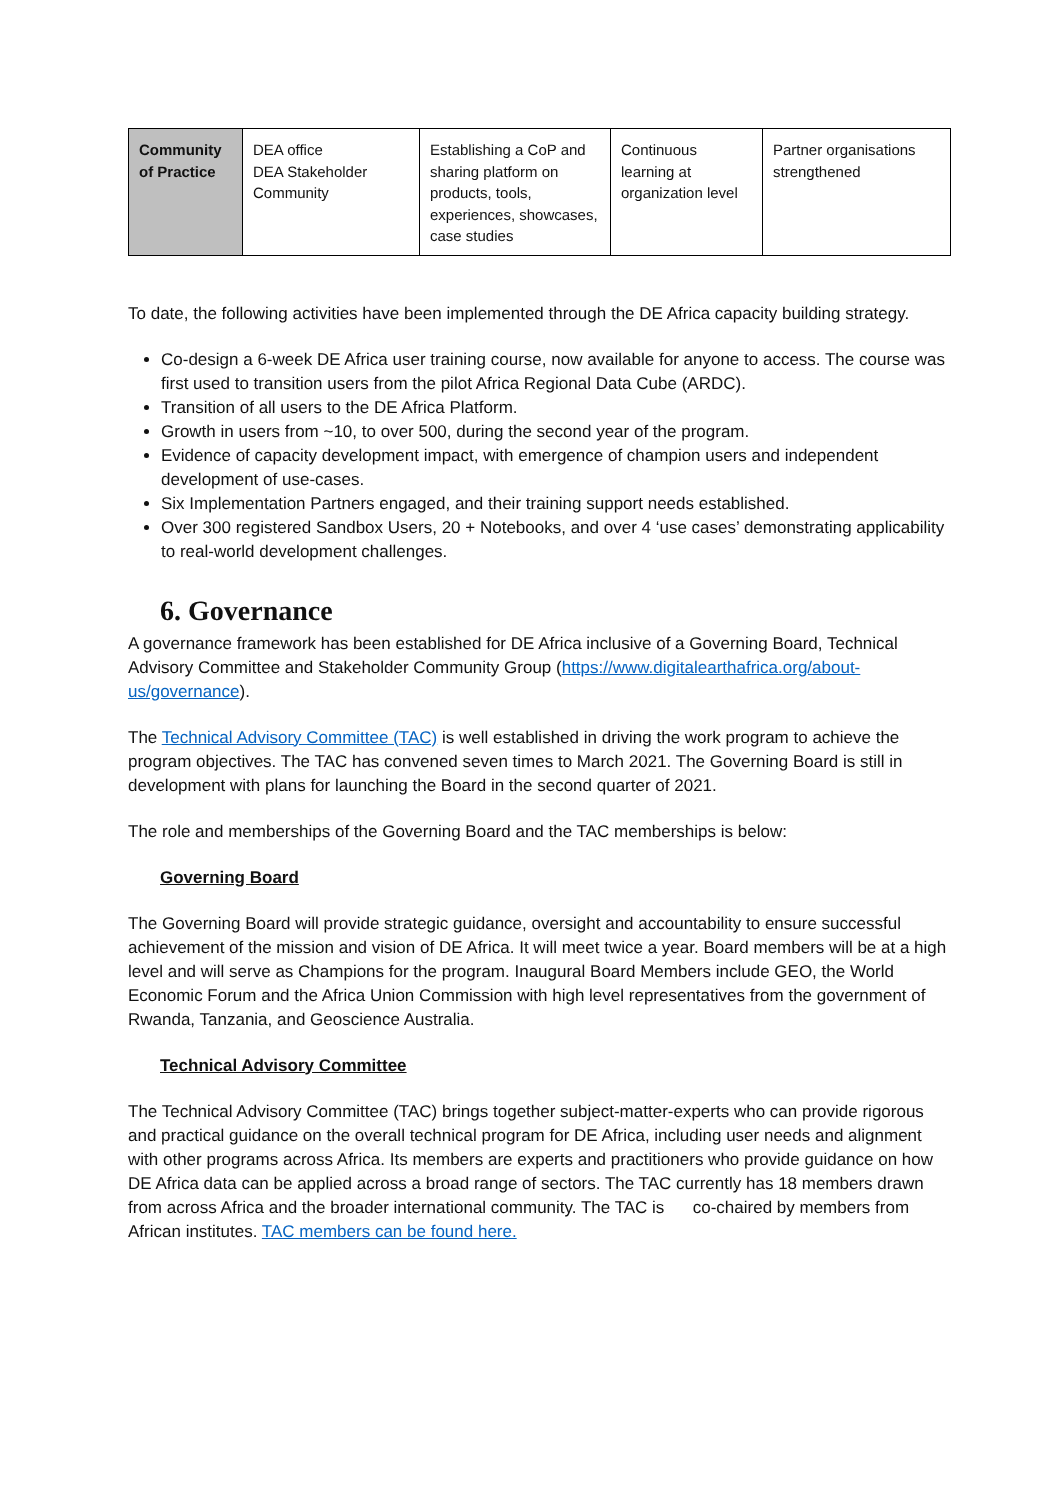| Community of Practice | DEA office DEA Stakeholder Community | Establishing a CoP and sharing platform on products, tools, experiences, showcases, case studies | Continuous learning at organization level | Partner organisations strengthened |
To date, the following activities have been implemented through the DE Africa capacity building strategy.
Co-design a 6-week DE Africa user training course, now available for anyone to access. The course was first used to transition users from the pilot Africa Regional Data Cube (ARDC).
Transition of all users to the DE Africa Platform.
Growth in users from ~10, to over 500, during the second year of the program.
Evidence of capacity development impact, with emergence of champion users and independent development of use-cases.
Six Implementation Partners engaged, and their training support needs established.
Over 300 registered Sandbox Users, 20 + Notebooks, and over 4 ‘use cases’ demonstrating applicability to real-world development challenges.
6. Governance
A governance framework has been established for DE Africa inclusive of a Governing Board, Technical Advisory Committee and Stakeholder Community Group (https://www.digitalearthafrica.org/about-us/governance).
The Technical Advisory Committee (TAC) is well established in driving the work program to achieve the program objectives. The TAC has convened seven times to March 2021. The Governing Board is still in development with plans for launching the Board in the second quarter of 2021.
The role and memberships of the Governing Board and the TAC memberships is below:
Governing Board
The Governing Board will provide strategic guidance, oversight and accountability to ensure successful achievement of the mission and vision of DE Africa. It will meet twice a year. Board members will be at a high level and will serve as Champions for the program. Inaugural Board Members include GEO, the World Economic Forum and the Africa Union Commission with high level representatives from the government of Rwanda, Tanzania, and Geoscience Australia.
Technical Advisory Committee
The Technical Advisory Committee (TAC) brings together subject-matter-experts who can provide rigorous and practical guidance on the overall technical program for DE Africa, including user needs and alignment with other programs across Africa. Its members are experts and practitioners who provide guidance on how DE Africa data can be applied across a broad range of sectors. The TAC currently has 18 members drawn from across Africa and the broader international community. The TAC is co-chaired by members from African institutes. TAC members can be found here.